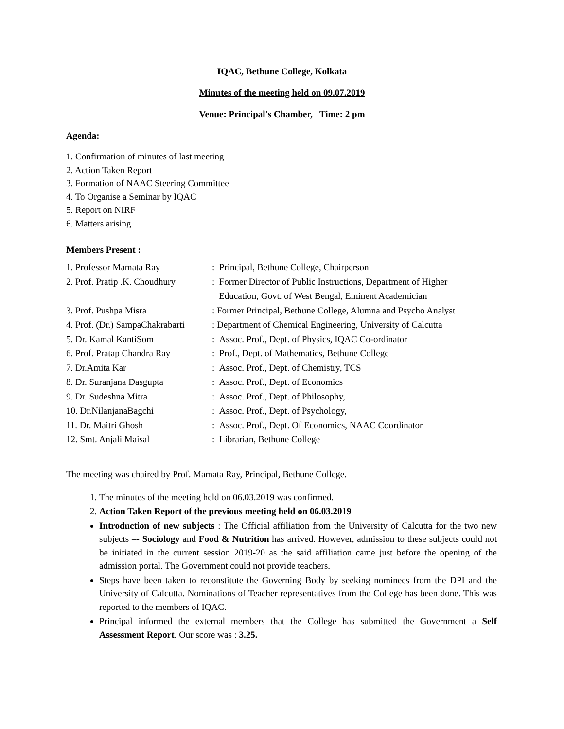IQAC, Bethune College, Kolkata
Minutes of the meeting held on 09.07.2019
Venue: Principal's Chamber, Time: 2 pm
Agenda:
1. Confirmation of minutes of last meeting
2. Action Taken Report
3. Formation of NAAC Steering Committee
4. To Organise a Seminar by IQAC
5. Report on NIRF
6. Matters arising
Members Present :
| 1. Professor Mamata Ray | : Principal, Bethune College, Chairperson |
| 2. Prof. Pratip .K. Choudhury | : Former Director of Public Instructions, Department of Higher Education, Govt. of West Bengal, Eminent Academician |
| 3. Prof. Pushpa Misra | : Former Principal, Bethune College, Alumna and Psycho Analyst |
| 4. Prof. (Dr.) SampaChakrabarti | : Department of Chemical Engineering, University of Calcutta |
| 5. Dr. Kamal KantiSom | : Assoc. Prof., Dept. of Physics, IQAC Co-ordinator |
| 6. Prof. Pratap Chandra Ray | : Prof., Dept. of Mathematics, Bethune College |
| 7. Dr.Amita Kar | : Assoc. Prof., Dept. of Chemistry, TCS |
| 8. Dr. Suranjana Dasgupta | : Assoc. Prof., Dept. of Economics |
| 9. Dr. Sudeshna Mitra | : Assoc. Prof., Dept. of Philosophy, |
| 10. Dr.NilanjanaBagchi | : Assoc. Prof., Dept. of Psychology, |
| 11. Dr. Maitri Ghosh | : Assoc. Prof., Dept. Of Economics, NAAC Coordinator |
| 12. Smt. Anjali Maisal | : Librarian, Bethune College |
The meeting was chaired by Prof. Mamata Ray, Principal, Bethune College.
1. The minutes of the meeting held on 06.03.2019 was confirmed.
2. Action Taken Report of the previous meeting held on 06.03.2019
Introduction of new subjects : The Official affiliation from the University of Calcutta for the two new subjects –- Sociology and Food & Nutrition has arrived. However, admission to these subjects could not be initiated in the current session 2019-20 as the said affiliation came just before the opening of the admission portal. The Government could not provide teachers.
Steps have been taken to reconstitute the Governing Body by seeking nominees from the DPI and the University of Calcutta. Nominations of Teacher representatives from the College has been done. This was reported to the members of IQAC.
Principal informed the external members that the College has submitted the Government a Self Assessment Report. Our score was : 3.25.